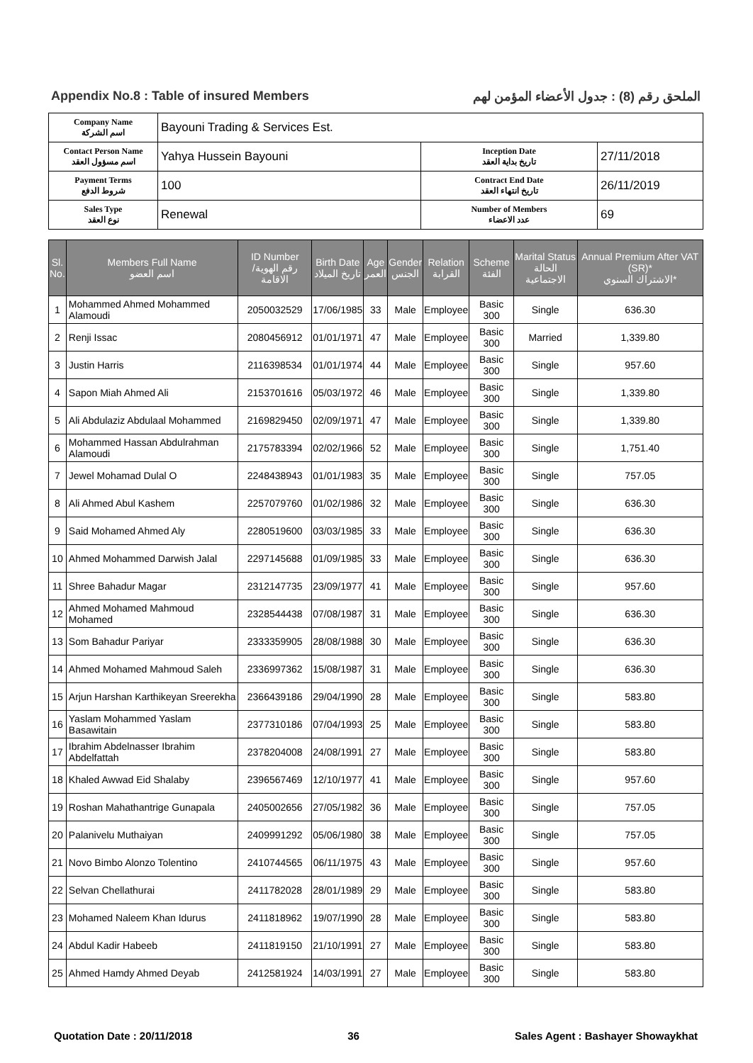Appendix No.8 : Table of insured Members الملحق رقم (8) : جدول الأعضاء المؤمن لهم
| Company Name اسم الشركة | Bayouni Trading & Services Est. | | |
| Contact Person Name اسم مسؤول العقد | Yahya Hussein Bayouni | Inception Date تاريخ بداية العقد | 27/11/2018 |
| Payment Terms شروط الدفع | 100 | Contract End Date تاريخ انتهاء العقد | 26/11/2019 |
| Sales Type نوع العقد | Renewal | Number of Members عدد الاعضاء | 69 |
| Sl. No. | Members Full Name اسم العضو | ID Number رقم الهوية/ الاقامة | Birth Date تاريخ الميلاد | Age العمر | Gender الجنس | Relation القرابة | Scheme الفئة | Marital Status الحالة الاجتماعية | Annual Premium After VAT (SR)* الاشتراك السنوي* |
| --- | --- | --- | --- | --- | --- | --- | --- | --- | --- |
| 1 | Mohammed Ahmed Mohammed Alamoudi | 2050032529 | 17/06/1985 | 33 | Male | Employee | Basic 300 | Single | 636.30 |
| 2 | Renji Issac | 2080456912 | 01/01/1971 | 47 | Male | Employee | Basic 300 | Married | 1,339.80 |
| 3 | Justin Harris | 2116398534 | 01/01/1974 | 44 | Male | Employee | Basic 300 | Single | 957.60 |
| 4 | Sapon Miah Ahmed Ali | 2153701616 | 05/03/1972 | 46 | Male | Employee | Basic 300 | Single | 1,339.80 |
| 5 | Ali Abdulaziz Abdulaal Mohammed | 2169829450 | 02/09/1971 | 47 | Male | Employee | Basic 300 | Single | 1,339.80 |
| 6 | Mohammed Hassan Abdulrahman Alamoudi | 2175783394 | 02/02/1966 | 52 | Male | Employee | Basic 300 | Single | 1,751.40 |
| 7 | Jewel Mohamad Dulal O | 2248438943 | 01/01/1983 | 35 | Male | Employee | Basic 300 | Single | 757.05 |
| 8 | Ali Ahmed Abul Kashem | 2257079760 | 01/02/1986 | 32 | Male | Employee | Basic 300 | Single | 636.30 |
| 9 | Said Mohamed Ahmed Aly | 2280519600 | 03/03/1985 | 33 | Male | Employee | Basic 300 | Single | 636.30 |
| 10 | Ahmed Mohammed Darwish Jalal | 2297145688 | 01/09/1985 | 33 | Male | Employee | Basic 300 | Single | 636.30 |
| 11 | Shree Bahadur Magar | 2312147735 | 23/09/1977 | 41 | Male | Employee | Basic 300 | Single | 957.60 |
| 12 | Ahmed Mohamed Mahmoud Mohamed | 2328544438 | 07/08/1987 | 31 | Male | Employee | Basic 300 | Single | 636.30 |
| 13 | Som Bahadur Pariyar | 2333359905 | 28/08/1988 | 30 | Male | Employee | Basic 300 | Single | 636.30 |
| 14 | Ahmed Mohamed Mahmoud Saleh | 2336997362 | 15/08/1987 | 31 | Male | Employee | Basic 300 | Single | 636.30 |
| 15 | Arjun Harshan Karthikeyan Sreerekha | 2366439186 | 29/04/1990 | 28 | Male | Employee | Basic 300 | Single | 583.80 |
| 16 | Yaslam Mohammed Yaslam Basawitain | 2377310186 | 07/04/1993 | 25 | Male | Employee | Basic 300 | Single | 583.80 |
| 17 | Ibrahim Abdelnasser Ibrahim Abdelfattah | 2378204008 | 24/08/1991 | 27 | Male | Employee | Basic 300 | Single | 583.80 |
| 18 | Khaled Awwad Eid Shalaby | 2396567469 | 12/10/1977 | 41 | Male | Employee | Basic 300 | Single | 957.60 |
| 19 | Roshan Mahathantrige Gunapala | 2405002656 | 27/05/1982 | 36 | Male | Employee | Basic 300 | Single | 757.05 |
| 20 | Palanivelu Muthaiyan | 2409991292 | 05/06/1980 | 38 | Male | Employee | Basic 300 | Single | 757.05 |
| 21 | Novo Bimbo Alonzo Tolentino | 2410744565 | 06/11/1975 | 43 | Male | Employee | Basic 300 | Single | 957.60 |
| 22 | Selvan Chellathurai | 2411782028 | 28/01/1989 | 29 | Male | Employee | Basic 300 | Single | 583.80 |
| 23 | Mohamed Naleem Khan Idurus | 2411818962 | 19/07/1990 | 28 | Male | Employee | Basic 300 | Single | 583.80 |
| 24 | Abdul Kadir Habeeb | 2411819150 | 21/10/1991 | 27 | Male | Employee | Basic 300 | Single | 583.80 |
| 25 | Ahmed Hamdy Ahmed Deyab | 2412581924 | 14/03/1991 | 27 | Male | Employee | Basic 300 | Single | 583.80 |
Quotation Date : 20/11/2018 36 Sales Agent : Bashayer Showaykhat